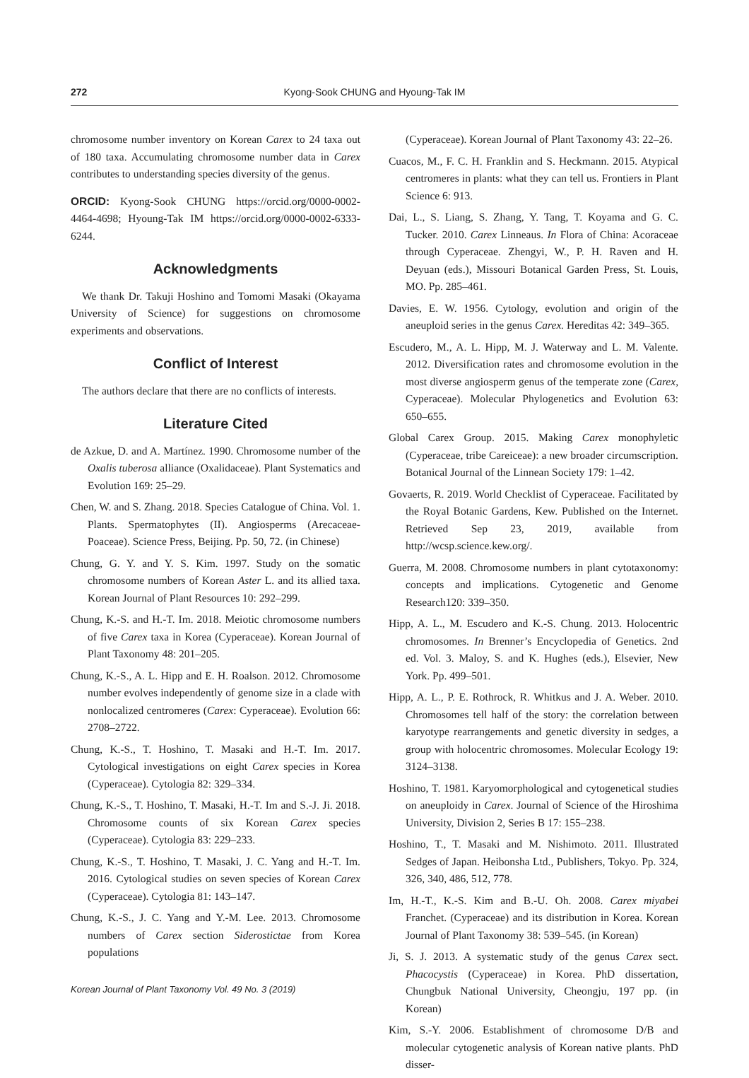272 Kyong-Sook CHUNG and Hyoung-Tak IM
chromosome number inventory on Korean Carex to 24 taxa out of 180 taxa. Accumulating chromosome number data in Carex contributes to understanding species diversity of the genus.
ORCID: Kyong-Sook CHUNG https://orcid.org/0000-0002-4464-4698; Hyoung-Tak IM https://orcid.org/0000-0002-6333-6244.
Acknowledgments
We thank Dr. Takuji Hoshino and Tomomi Masaki (Okayama University of Science) for suggestions on chromosome experiments and observations.
Conflict of Interest
The authors declare that there are no conflicts of interests.
Literature Cited
de Azkue, D. and A. Martínez. 1990. Chromosome number of the Oxalis tuberosa alliance (Oxalidaceae). Plant Systematics and Evolution 169: 25–29.
Chen, W. and S. Zhang. 2018. Species Catalogue of China. Vol. 1. Plants. Spermatophytes (II). Angiosperms (Arecaceae-Poaceae). Science Press, Beijing. Pp. 50, 72. (in Chinese)
Chung, G. Y. and Y. S. Kim. 1997. Study on the somatic chromosome numbers of Korean Aster L. and its allied taxa. Korean Journal of Plant Resources 10: 292–299.
Chung, K.-S. and H.-T. Im. 2018. Meiotic chromosome numbers of five Carex taxa in Korea (Cyperaceae). Korean Journal of Plant Taxonomy 48: 201–205.
Chung, K.-S., A. L. Hipp and E. H. Roalson. 2012. Chromosome number evolves independently of genome size in a clade with nonlocalized centromeres (Carex: Cyperaceae). Evolution 66: 2708–2722.
Chung, K.-S., T. Hoshino, T. Masaki and H.-T. Im. 2017. Cytological investigations on eight Carex species in Korea (Cyperaceae). Cytologia 82: 329–334.
Chung, K.-S., T. Hoshino, T. Masaki, H.-T. Im and S.-J. Ji. 2018. Chromosome counts of six Korean Carex species (Cyperaceae). Cytologia 83: 229–233.
Chung, K.-S., T. Hoshino, T. Masaki, J. C. Yang and H.-T. Im. 2016. Cytological studies on seven species of Korean Carex (Cyperaceae). Cytologia 81: 143–147.
Chung, K.-S., J. C. Yang and Y.-M. Lee. 2013. Chromosome numbers of Carex section Siderostictae from Korea populations
(Cyperaceae). Korean Journal of Plant Taxonomy 43: 22–26.
Cuacos, M., F. C. H. Franklin and S. Heckmann. 2015. Atypical centromeres in plants: what they can tell us. Frontiers in Plant Science 6: 913.
Dai, L., S. Liang, S. Zhang, Y. Tang, T. Koyama and G. C. Tucker. 2010. Carex Linneaus. In Flora of China: Acoraceae through Cyperaceae. Zhengyi, W., P. H. Raven and H. Deyuan (eds.), Missouri Botanical Garden Press, St. Louis, MO. Pp. 285–461.
Davies, E. W. 1956. Cytology, evolution and origin of the aneuploid series in the genus Carex. Hereditas 42: 349–365.
Escudero, M., A. L. Hipp, M. J. Waterway and L. M. Valente. 2012. Diversification rates and chromosome evolution in the most diverse angiosperm genus of the temperate zone (Carex, Cyperaceae). Molecular Phylogenetics and Evolution 63: 650–655.
Global Carex Group. 2015. Making Carex monophyletic (Cyperaceae, tribe Careiceae): a new broader circumscription. Botanical Journal of the Linnean Society 179: 1–42.
Govaerts, R. 2019. World Checklist of Cyperaceae. Facilitated by the Royal Botanic Gardens, Kew. Published on the Internet. Retrieved Sep 23, 2019, available from http://wcsp.science.kew.org/.
Guerra, M. 2008. Chromosome numbers in plant cytotaxonomy: concepts and implications. Cytogenetic and Genome Research120: 339–350.
Hipp, A. L., M. Escudero and K.-S. Chung. 2013. Holocentric chromosomes. In Brenner’s Encyclopedia of Genetics. 2nd ed. Vol. 3. Maloy, S. and K. Hughes (eds.), Elsevier, New York. Pp. 499–501.
Hipp, A. L., P. E. Rothrock, R. Whitkus and J. A. Weber. 2010. Chromosomes tell half of the story: the correlation between karyotype rearrangements and genetic diversity in sedges, a group with holocentric chromosomes. Molecular Ecology 19: 3124–3138.
Hoshino, T. 1981. Karyomorphological and cytogenetical studies on aneuploidy in Carex. Journal of Science of the Hiroshima University, Division 2, Series B 17: 155–238.
Hoshino, T., T. Masaki and M. Nishimoto. 2011. Illustrated Sedges of Japan. Heibonsha Ltd., Publishers, Tokyo. Pp. 324, 326, 340, 486, 512, 778.
Im, H.-T., K.-S. Kim and B.-U. Oh. 2008. Carex miyabei Franchet. (Cyperaceae) and its distribution in Korea. Korean Journal of Plant Taxonomy 38: 539–545. (in Korean)
Ji, S. J. 2013. A systematic study of the genus Carex sect. Phacocystis (Cyperaceae) in Korea. PhD dissertation, Chungbuk National University, Cheongju, 197 pp. (in Korean)
Kim, S.-Y. 2006. Establishment of chromosome D/B and molecular cytogenetic analysis of Korean native plants. PhD disser-
Korean Journal of Plant Taxonomy Vol. 49 No. 3 (2019)